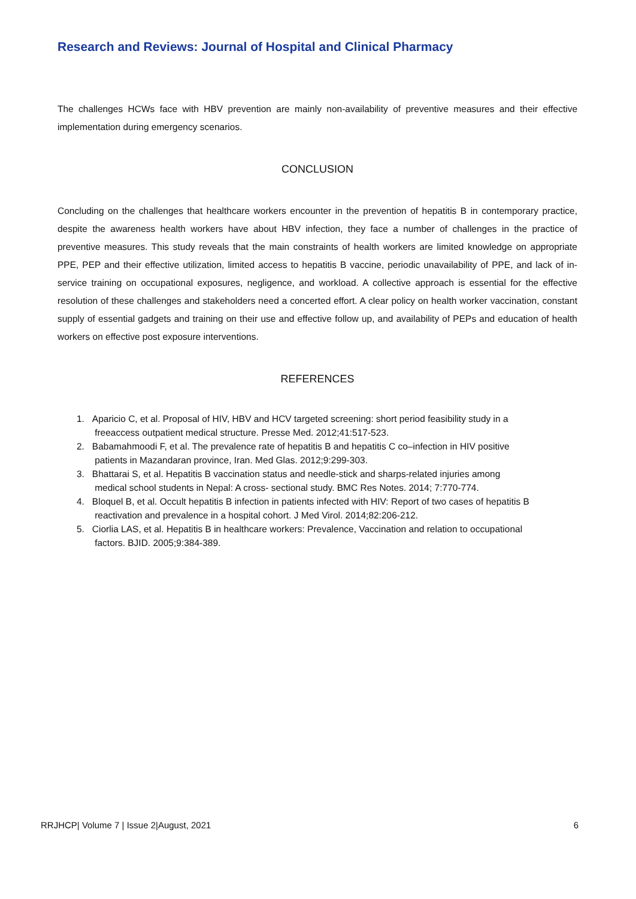Research and Reviews: Journal of Hospital and Clinical Pharmacy
The challenges HCWs face with HBV prevention are mainly non-availability of preventive measures and their effective implementation during emergency scenarios.
CONCLUSION
Concluding on the challenges that healthcare workers encounter in the prevention of hepatitis B in contemporary practice, despite the awareness health workers have about HBV infection, they face a number of challenges in the practice of preventive measures. This study reveals that the main constraints of health workers are limited knowledge on appropriate PPE, PEP and their effective utilization, limited access to hepatitis B vaccine, periodic unavailability of PPE, and lack of in-service training on occupational exposures, negligence, and workload. A collective approach is essential for the effective resolution of these challenges and stakeholders need a concerted effort. A clear policy on health worker vaccination, constant supply of essential gadgets and training on their use and effective follow up, and availability of PEPs and education of health workers on effective post exposure interventions.
REFERENCES
1. Aparicio C, et al. Proposal of HIV, HBV and HCV targeted screening: short period feasibility study in a
freeaccess outpatient medical structure. Presse Med. 2012;41:517-523.
2. Babamahmoodi F, et al. The prevalence rate of hepatitis B and hepatitis C co–infection in HIV positive
patients in Mazandaran province, Iran. Med Glas. 2012;9:299-303.
3. Bhattarai S, et al. Hepatitis B vaccination status and needle-stick and sharps-related injuries among
medical school students in Nepal: A cross- sectional study. BMC Res Notes. 2014; 7:770-774.
4. Bloquel B, et al. Occult hepatitis B infection in patients infected with HIV: Report of two cases of hepatitis B
reactivation and prevalence in a hospital cohort. J Med Virol. 2014;82:206-212.
5. Ciorlia LAS, et al. Hepatitis B in healthcare workers: Prevalence, Vaccination and relation to occupational
factors. BJID. 2005;9:384-389.
RRJHCP| Volume 7 | Issue 2|August, 2021 6